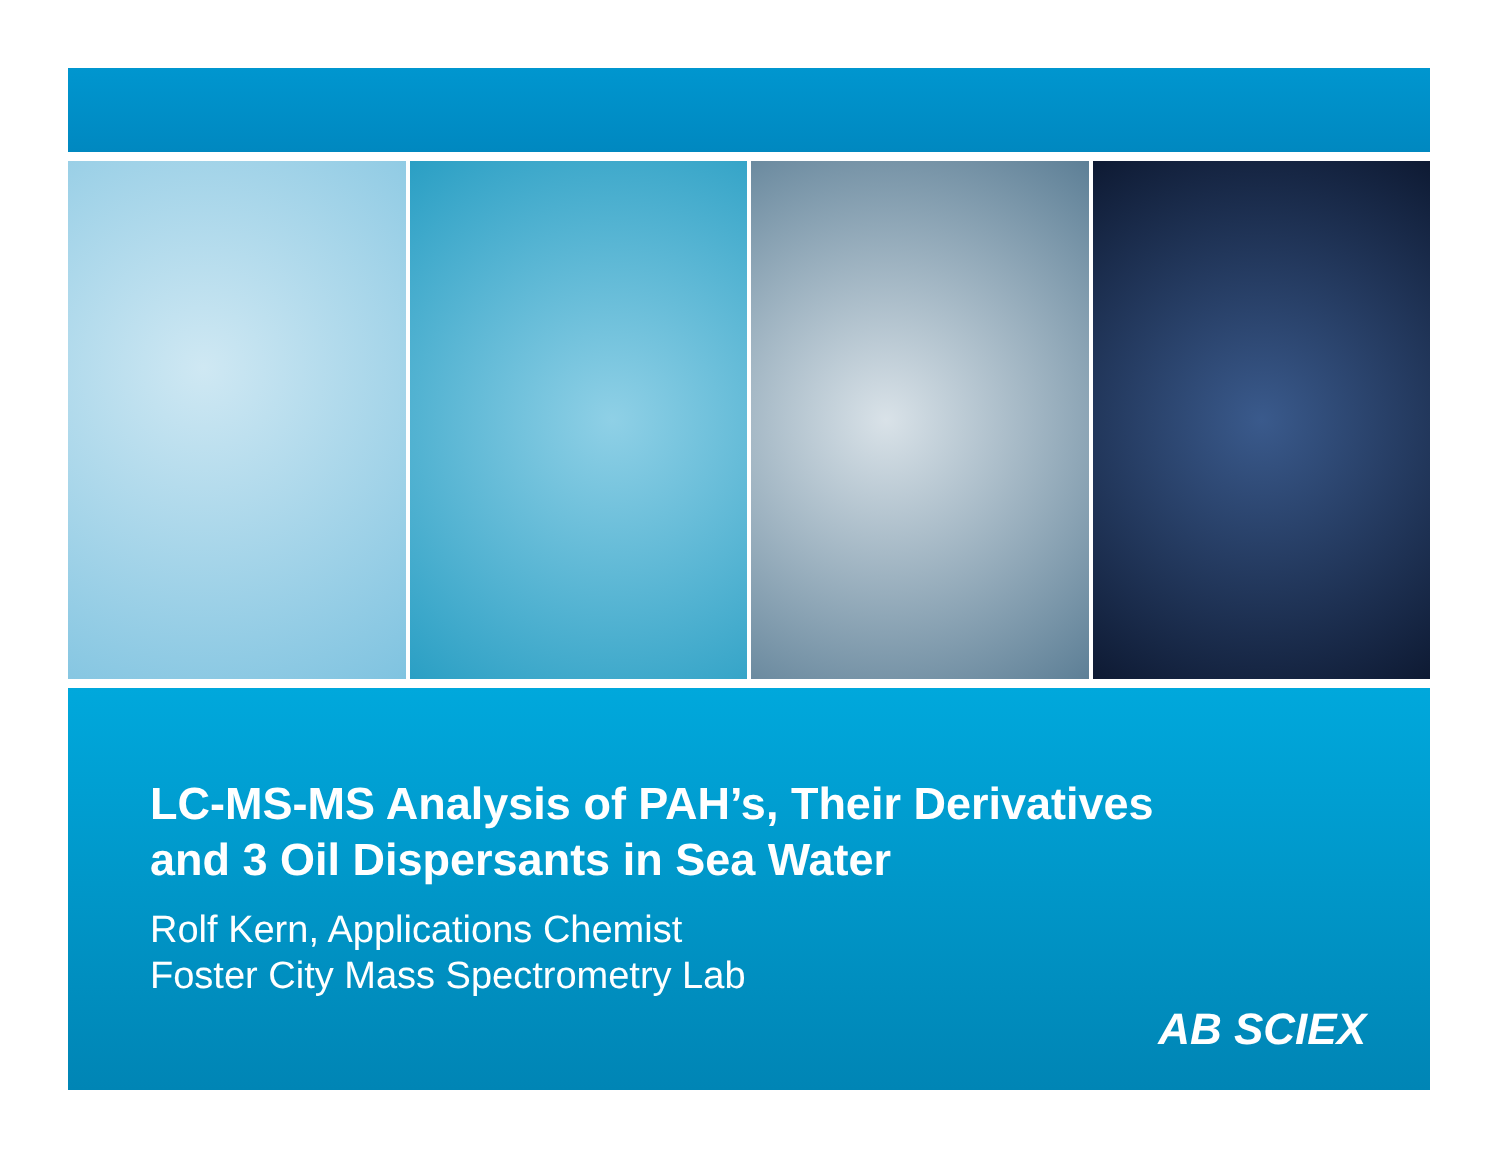LC-MS-MS Analysis of PAH’s, Their Derivatives
and 3 Oil Dispersants in Sea Water
Rolf Kern, Applications Chemist
Foster City Mass Spectrometry Lab
AB SCIEX